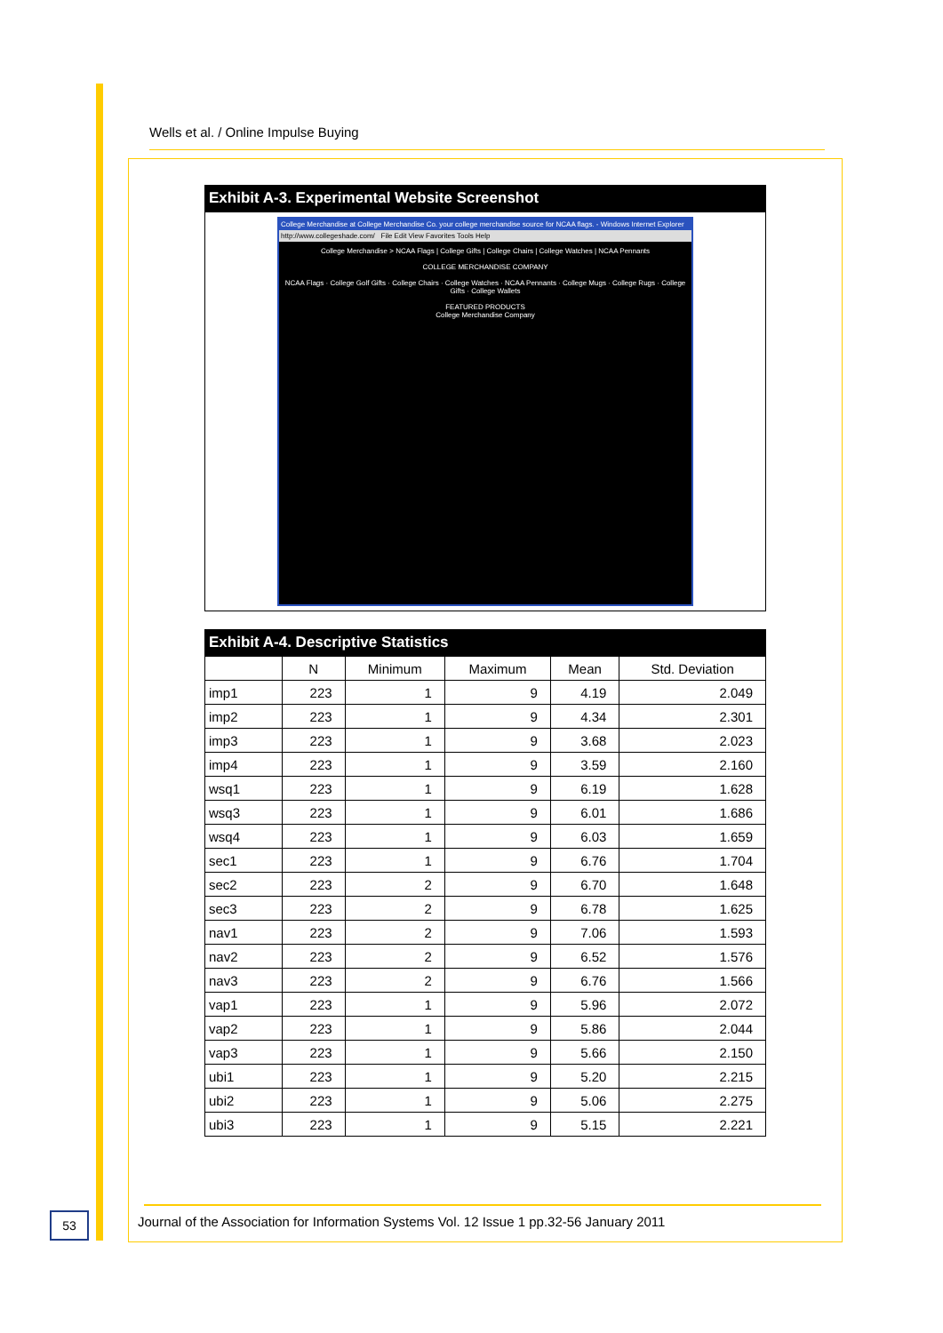Wells et al. / Online Impulse Buying
Exhibit A-3. Experimental Website Screenshot
College Merchandise at College Merchandise Co. your college merchandise source for NCAA flags. - Windows Internet Explorer
http://www.collegeshade.com/ File Edit View Favorites Tools Help
College Merchandise > NCAA Flags | College Gifts | College Chairs | College Watches | NCAA Pennants
COLLEGE MERCHANDISE COMPANY
NCAA Flags · College Golf Gifts · College Chairs · College Watches · NCAA Pennants · College Mugs · College Rugs · College Gifts · College Wallets
FEATURED PRODUCTS
College Merchandise Company
Exhibit A-4. Descriptive Statistics
| | N | Minimum | Maximum | Mean | Std. Deviation |
| --- | --- | --- | --- | --- | --- |
| imp1 | 223 | 1 | 9 | 4.19 | 2.049 |
| imp2 | 223 | 1 | 9 | 4.34 | 2.301 |
| imp3 | 223 | 1 | 9 | 3.68 | 2.023 |
| imp4 | 223 | 1 | 9 | 3.59 | 2.160 |
| wsq1 | 223 | 1 | 9 | 6.19 | 1.628 |
| wsq3 | 223 | 1 | 9 | 6.01 | 1.686 |
| wsq4 | 223 | 1 | 9 | 6.03 | 1.659 |
| sec1 | 223 | 1 | 9 | 6.76 | 1.704 |
| sec2 | 223 | 2 | 9 | 6.70 | 1.648 |
| sec3 | 223 | 2 | 9 | 6.78 | 1.625 |
| nav1 | 223 | 2 | 9 | 7.06 | 1.593 |
| nav2 | 223 | 2 | 9 | 6.52 | 1.576 |
| nav3 | 223 | 2 | 9 | 6.76 | 1.566 |
| vap1 | 223 | 1 | 9 | 5.96 | 2.072 |
| vap2 | 223 | 1 | 9 | 5.86 | 2.044 |
| vap3 | 223 | 1 | 9 | 5.66 | 2.150 |
| ubi1 | 223 | 1 | 9 | 5.20 | 2.215 |
| ubi2 | 223 | 1 | 9 | 5.06 | 2.275 |
| ubi3 | 223 | 1 | 9 | 5.15 | 2.221 |
53
Journal of the Association for Information Systems Vol. 12 Issue 1 pp.32-56 January 2011